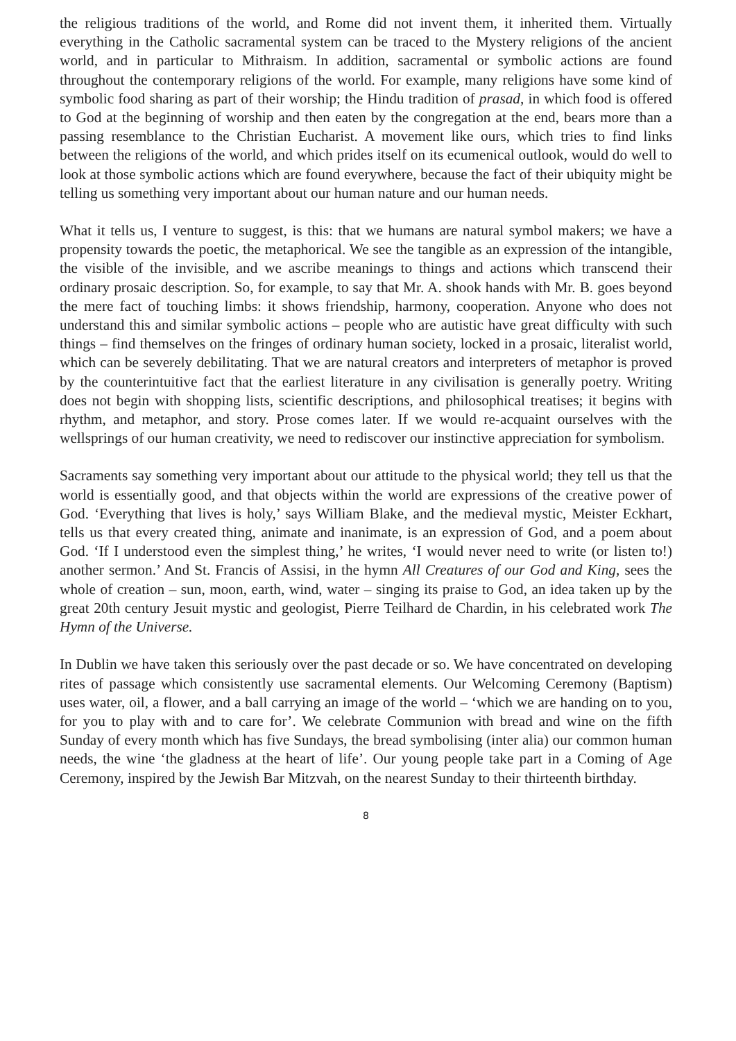the religious traditions of the world, and Rome did not invent them, it inherited them. Virtually everything in the Catholic sacramental system can be traced to the Mystery religions of the ancient world, and in particular to Mithraism. In addition, sacramental or symbolic actions are found throughout the contemporary religions of the world. For example, many religions have some kind of symbolic food sharing as part of their worship; the Hindu tradition of prasad, in which food is offered to God at the beginning of worship and then eaten by the congregation at the end, bears more than a passing resemblance to the Christian Eucharist. A movement like ours, which tries to find links between the religions of the world, and which prides itself on its ecumenical outlook, would do well to look at those symbolic actions which are found everywhere, because the fact of their ubiquity might be telling us something very important about our human nature and our human needs.
What it tells us, I venture to suggest, is this: that we humans are natural symbol makers; we have a propensity towards the poetic, the metaphorical. We see the tangible as an expression of the intangible, the visible of the invisible, and we ascribe meanings to things and actions which transcend their ordinary prosaic description. So, for example, to say that Mr. A. shook hands with Mr. B. goes beyond the mere fact of touching limbs: it shows friendship, harmony, cooperation. Anyone who does not understand this and similar symbolic actions – people who are autistic have great difficulty with such things – find themselves on the fringes of ordinary human society, locked in a prosaic, literalist world, which can be severely debilitating. That we are natural creators and interpreters of metaphor is proved by the counterintuitive fact that the earliest literature in any civilisation is generally poetry. Writing does not begin with shopping lists, scientific descriptions, and philosophical treatises; it begins with rhythm, and metaphor, and story. Prose comes later. If we would re-acquaint ourselves with the wellsprings of our human creativity, we need to rediscover our instinctive appreciation for symbolism.
Sacraments say something very important about our attitude to the physical world; they tell us that the world is essentially good, and that objects within the world are expressions of the creative power of God. ‘Everything that lives is holy,’ says William Blake, and the medieval mystic, Meister Eckhart, tells us that every created thing, animate and inanimate, is an expression of God, and a poem about God. ‘If I understood even the simplest thing,’ he writes, ‘I would never need to write (or listen to!) another sermon.’ And St. Francis of Assisi, in the hymn All Creatures of our God and King, sees the whole of creation – sun, moon, earth, wind, water – singing its praise to God, an idea taken up by the great 20th century Jesuit mystic and geologist, Pierre Teilhard de Chardin, in his celebrated work The Hymn of the Universe.
In Dublin we have taken this seriously over the past decade or so. We have concentrated on developing rites of passage which consistently use sacramental elements. Our Welcoming Ceremony (Baptism) uses water, oil, a flower, and a ball carrying an image of the world – ‘which we are handing on to you, for you to play with and to care for’. We celebrate Communion with bread and wine on the fifth Sunday of every month which has five Sundays, the bread symbolising (inter alia) our common human needs, the wine ‘the gladness at the heart of life’. Our young people take part in a Coming of Age Ceremony, inspired by the Jewish Bar Mitzvah, on the nearest Sunday to their thirteenth birthday.
8